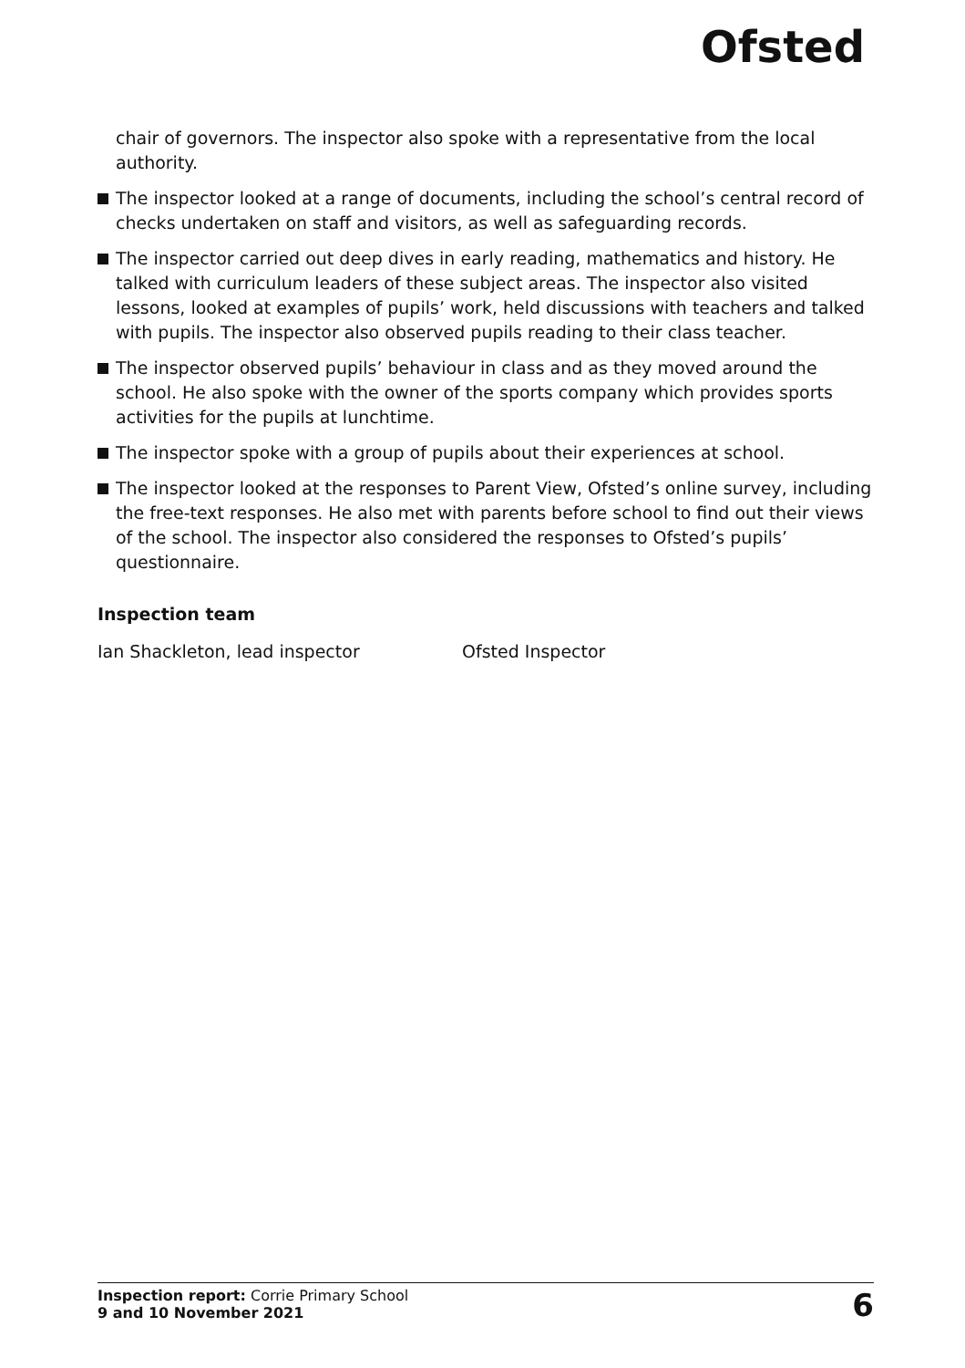Ofsted
chair of governors. The inspector also spoke with a representative from the local authority.
The inspector looked at a range of documents, including the school’s central record of checks undertaken on staff and visitors, as well as safeguarding records.
The inspector carried out deep dives in early reading, mathematics and history. He talked with curriculum leaders of these subject areas. The inspector also visited lessons, looked at examples of pupils’ work, held discussions with teachers and talked with pupils. The inspector also observed pupils reading to their class teacher.
The inspector observed pupils’ behaviour in class and as they moved around the school. He also spoke with the owner of the sports company which provides sports activities for the pupils at lunchtime.
The inspector spoke with a group of pupils about their experiences at school.
The inspector looked at the responses to Parent View, Ofsted’s online survey, including the free-text responses. He also met with parents before school to find out their views of the school. The inspector also considered the responses to Ofsted’s pupils’ questionnaire.
Inspection team
Ian Shackleton, lead inspector Ofsted Inspector
Inspection report: Corrie Primary School
9 and 10 November 2021
6